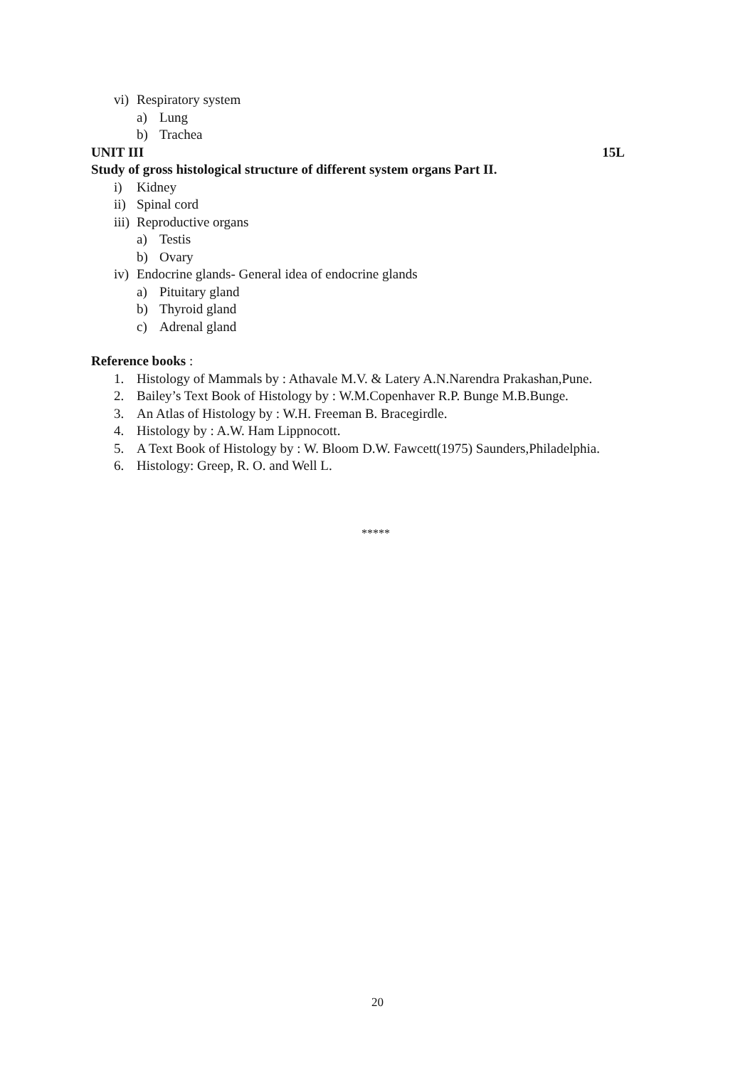vi) Respiratory system
a) Lung
b) Trachea
UNIT III 15L
Study of gross histological structure of different system organs Part II.
i) Kidney
ii) Spinal cord
iii) Reproductive organs
a) Testis
b) Ovary
iv) Endocrine glands- General idea of endocrine glands
a) Pituitary gland
b) Thyroid gland
c) Adrenal gland
Reference books :
1. Histology of Mammals by : Athavale M.V. & Latery A.N.Narendra Prakashan,Pune.
2. Bailey’s Text Book of Histology by : W.M.Copenhaver R.P. Bunge M.B.Bunge.
3. An Atlas of Histology by : W.H. Freeman B. Bracegirdle.
4. Histology by : A.W. Ham Lippnocott.
5. A Text Book of Histology by : W. Bloom D.W. Fawcett(1975) Saunders,Philadelphia.
6. Histology: Greep, R. O. and Well L.
*****
20